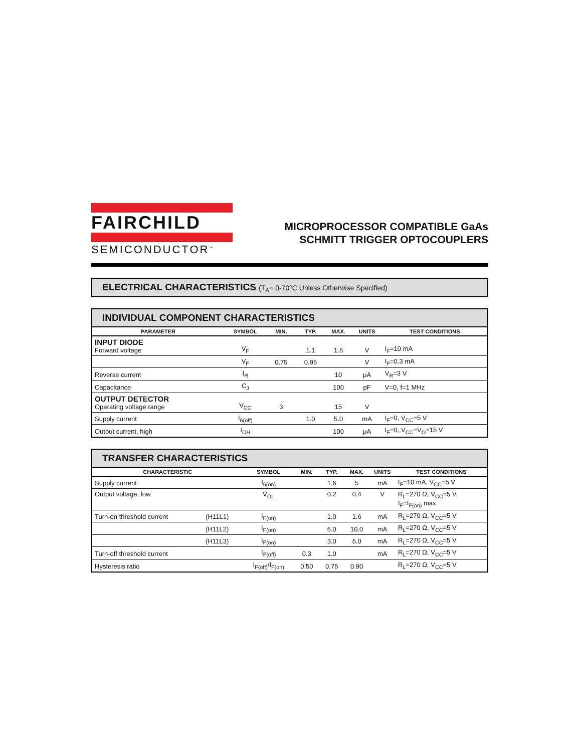FAIRCHILD
SEMICONDUCTOR<sup>™</sup>
MICROPROCESSOR COMPATIBLE GaAs
SCHMITT TRIGGER OPTOCOUPLERS
ELECTRICAL CHARACTERISTICS (T<sub>A</sub>= 0-70°C Unless Otherwise Specified)
INDIVIDUAL COMPONENT CHARACTERISTICS
| PARAMETER | SYMBOL | MIN. | TYP. | MAX. | UNITS | TEST CONDITIONS |
| --- | --- | --- | --- | --- | --- | --- |
| INPUT DIODE Forward voltage | V<sub>F</sub> | | 1.1 | 1.5 | V | I<sub>F</sub>=10 mA |
| | V<sub>F</sub> | 0.75 | 0.95 | | V | I<sub>F</sub>=0.3 mA |
| Reverse current | I<sub>R</sub> | | | 10 | μA | V<sub>R</sub>=3 V |
| Capacitance | C<sub>J</sub> | | | 100 | pF | V=0, f=1 MHz |
| OUTPUT DETECTOR Operating voltage range | V<sub>CC</sub> | 3 | | 15 | V | |
| Supply current | I<sub>6(off)</sub> | | 1.0 | 5.0 | mA | I<sub>F</sub>=0, V<sub>CC</sub>=5 V |
| Output current, high | I<sub>OH</sub> | | | 100 | μA | I<sub>F</sub>=0, V<sub>CC</sub>=V<sub>O</sub>=15 V |
TRANSFER CHARACTERISTICS
| CHARACTERISTIC | | SYMBOL | MIN. | TYP. | MAX. | UNITS | TEST CONDITIONS |
| --- | --- | --- | --- | --- | --- | --- | --- |
| Supply current | | I<sub>6(on)</sub> | | 1.6 | 5 | mA | I<sub>F</sub>=10 mA, V<sub>CC</sub>=5 V |
| Output voltage, low | | V<sub>OL</sub> | | 0.2 | 0.4 | V | R<sub>L</sub>=270 Ω, V<sub>CC</sub>=5 V, I<sub>F</sub>=I<sub>F(on)</sub> max. |
| Turn-on threshold current | (H11L1) | I<sub>F(on)</sub> | | 1.0 | 1.6 | mA | R<sub>L</sub>=270 Ω, V<sub>CC</sub>=5 V |
| | (H11L2) | I<sub>F(on)</sub> | | 6.0 | 10.0 | mA | R<sub>L</sub>=270 Ω, V<sub>CC</sub>=5 V |
| | (H11L3) | I<sub>F(on)</sub> | | 3.0 | 5.0 | mA | R<sub>L</sub>=270 Ω, V<sub>CC</sub>=5 V |
| Turn-off threshold current | | I<sub>F(off)</sub> | 0.3 | 1.0 | | mA | R<sub>L</sub>=270 Ω, V<sub>CC</sub>=5 V |
| Hysteresis ratio | | I<sub>F(off)</sub>/I<sub>F(on)</sub> | 0.50 | 0.75 | 0.90 | | R<sub>L</sub>=270 Ω, V<sub>CC</sub>=5 V |